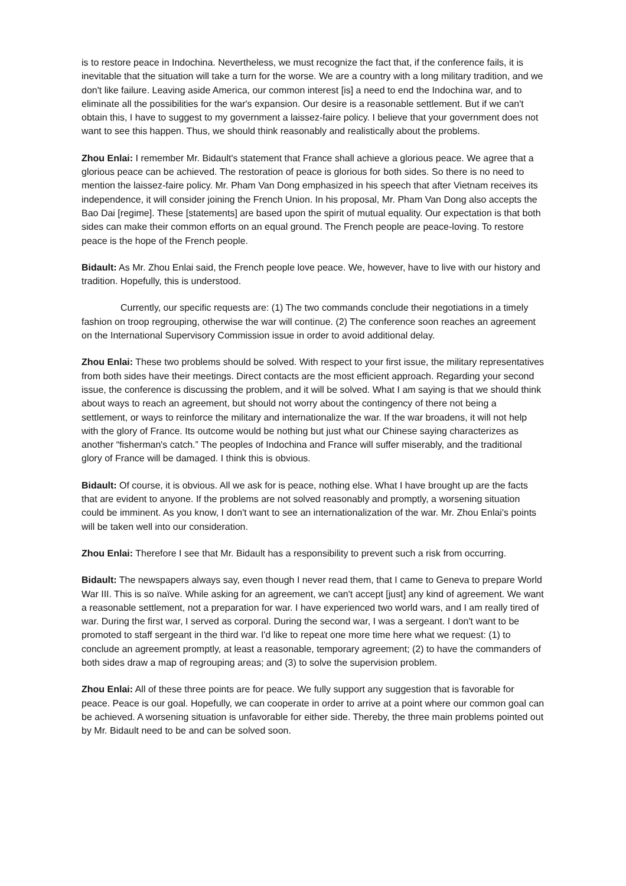is to restore peace in Indochina. Nevertheless, we must recognize the fact that, if the conference fails, it is inevitable that the situation will take a turn for the worse. We are a country with a long military tradition, and we don't like failure. Leaving aside America, our common interest [is] a need to end the Indochina war, and to eliminate all the possibilities for the war's expansion. Our desire is a reasonable settlement. But if we can't obtain this, I have to suggest to my government a laissez-faire policy. I believe that your government does not want to see this happen. Thus, we should think reasonably and realistically about the problems.
Zhou Enlai: I remember Mr. Bidault's statement that France shall achieve a glorious peace. We agree that a glorious peace can be achieved. The restoration of peace is glorious for both sides. So there is no need to mention the laissez-faire policy. Mr. Pham Van Dong emphasized in his speech that after Vietnam receives its independence, it will consider joining the French Union. In his proposal, Mr. Pham Van Dong also accepts the Bao Dai [regime]. These [statements] are based upon the spirit of mutual equality. Our expectation is that both sides can make their common efforts on an equal ground. The French people are peace-loving. To restore peace is the hope of the French people.
Bidault: As Mr. Zhou Enlai said, the French people love peace. We, however, have to live with our history and tradition. Hopefully, this is understood.
Currently, our specific requests are: (1) The two commands conclude their negotiations in a timely fashion on troop regrouping, otherwise the war will continue. (2) The conference soon reaches an agreement on the International Supervisory Commission issue in order to avoid additional delay.
Zhou Enlai: These two problems should be solved. With respect to your first issue, the military representatives from both sides have their meetings. Direct contacts are the most efficient approach. Regarding your second issue, the conference is discussing the problem, and it will be solved. What I am saying is that we should think about ways to reach an agreement, but should not worry about the contingency of there not being a settlement, or ways to reinforce the military and internationalize the war. If the war broadens, it will not help with the glory of France. Its outcome would be nothing but just what our Chinese saying characterizes as another “fisherman's catch.” The peoples of Indochina and France will suffer miserably, and the traditional glory of France will be damaged. I think this is obvious.
Bidault: Of course, it is obvious. All we ask for is peace, nothing else. What I have brought up are the facts that are evident to anyone. If the problems are not solved reasonably and promptly, a worsening situation could be imminent. As you know, I don't want to see an internationalization of the war. Mr. Zhou Enlai's points will be taken well into our consideration.
Zhou Enlai: Therefore I see that Mr. Bidault has a responsibility to prevent such a risk from occurring.
Bidault: The newspapers always say, even though I never read them, that I came to Geneva to prepare World War III. This is so naïve. While asking for an agreement, we can't accept [just] any kind of agreement. We want a reasonable settlement, not a preparation for war. I have experienced two world wars, and I am really tired of war. During the first war, I served as corporal. During the second war, I was a sergeant. I don't want to be promoted to staff sergeant in the third war. I'd like to repeat one more time here what we request: (1) to conclude an agreement promptly, at least a reasonable, temporary agreement; (2) to have the commanders of both sides draw a map of regrouping areas; and (3) to solve the supervision problem.
Zhou Enlai: All of these three points are for peace. We fully support any suggestion that is favorable for peace. Peace is our goal. Hopefully, we can cooperate in order to arrive at a point where our common goal can be achieved. A worsening situation is unfavorable for either side. Thereby, the three main problems pointed out by Mr. Bidault need to be and can be solved soon.